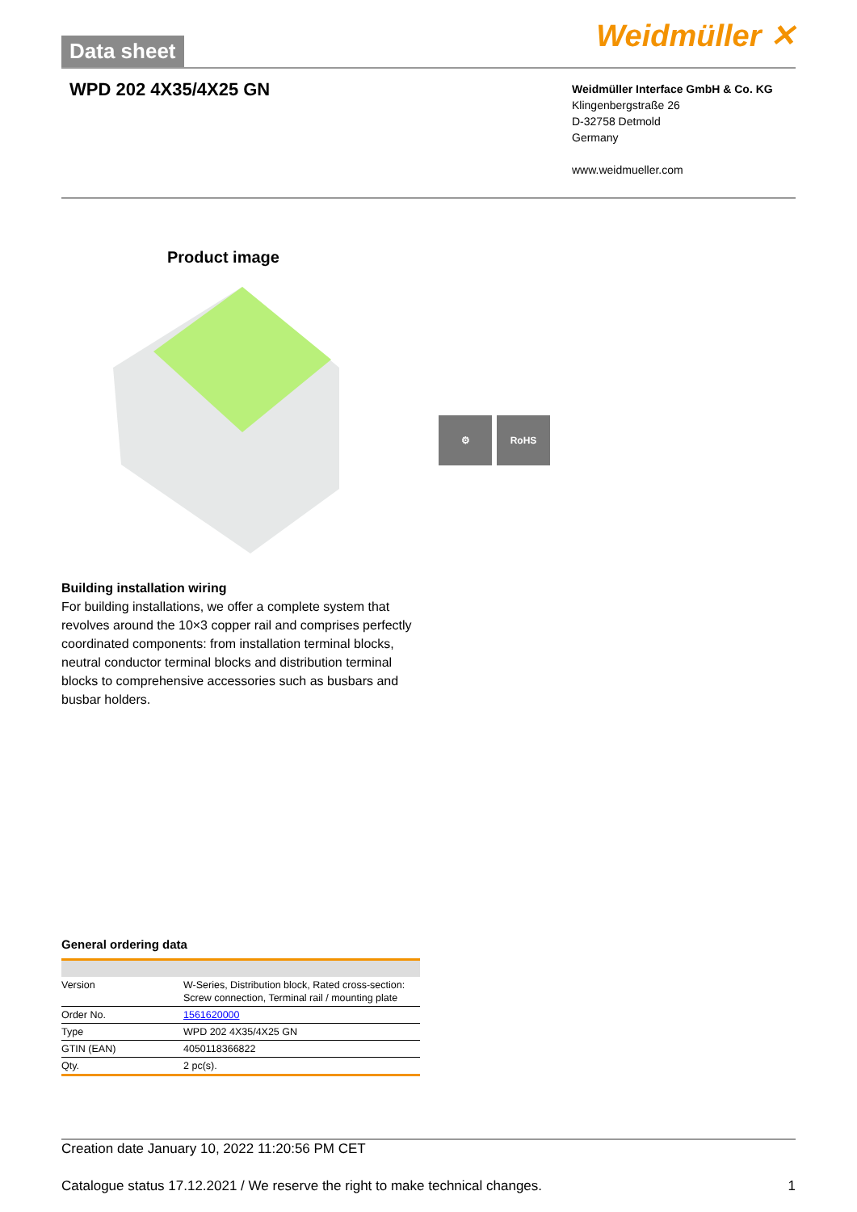Data sheet Weidmüller ✕
WPD 202 4X35/4X25 GN
Weidmüller Interface GmbH & Co. KG
Klingenbergstraße 26
D-32758 Detmold
Germany
www.weidmueller.com
Product image
⚙ RoHS
Building installation wiring
For building installations, we offer a complete system that revolves around the 10×3 copper rail and comprises perfectly coordinated components: from installation terminal blocks, neutral conductor terminal blocks and distribution terminal blocks to comprehensive accessories such as busbars and busbar holders.
General ordering data
| Version | W-Series, Distribution block, Rated cross-section: Screw connection, Terminal rail / mounting plate |
| Order No. | 1561620000 |
| Type | WPD 202 4X35/4X25 GN |
| GTIN (EAN) | 4050118366822 |
| Qty. | 2 pc(s). |
Creation date January 10, 2022 11:20:56 PM CET
Catalogue status 17.12.2021 / We reserve the right to make technical changes. 1